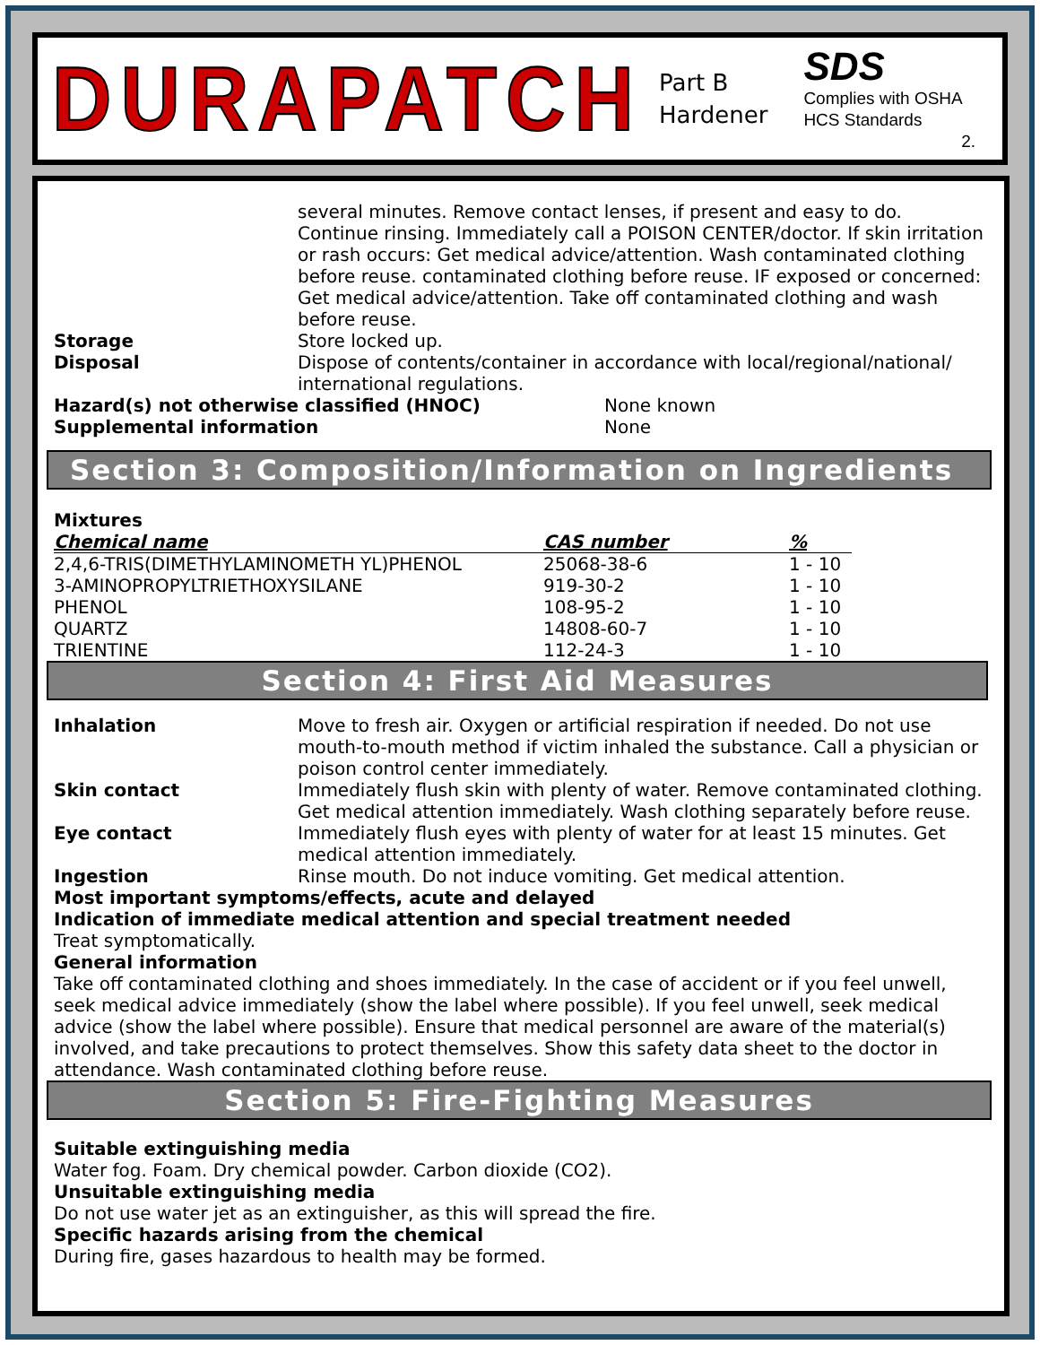DURAPATCH
Part B
Hardener
SDS
Complies with OSHA HCS Standards
2.
several minutes. Remove contact lenses, if present and easy to do. Continue rinsing. Immediately call a POISON CENTER/doctor. If skin irritation or rash occurs: Get medical advice/attention. Wash contaminated clothing before reuse. contaminated clothing before reuse. IF exposed or concerned: Get medical advice/attention. Take off contaminated clothing and wash before reuse.
Storage Store locked up.
Disposal Dispose of contents/container in accordance with local/regional/national/ international regulations.
Hazard(s) not otherwise classified (HNOC) None known
Supplemental information None
Section 3: Composition/Information on Ingredients
Mixtures
| Chemical name | CAS number | % |
| --- | --- | --- |
| 2,4,6-TRIS(DIMETHYLAMINOMETH YL)PHENOL | 25068-38-6 | 1 - 10 |
| 3-AMINOPROPYLTRIETHOXYSILANE | 919-30-2 | 1 - 10 |
| PHENOL | 108-95-2 | 1 - 10 |
| QUARTZ | 14808-60-7 | 1 - 10 |
| TRIENTINE | 112-24-3 | 1 - 10 |
Section 4: First Aid Measures
Inhalation Move to fresh air. Oxygen or artificial respiration if needed. Do not use mouth-to-mouth method if victim inhaled the substance. Call a physician or poison control center immediately.
Skin contact Immediately flush skin with plenty of water. Remove contaminated clothing. Get medical attention immediately. Wash clothing separately before reuse.
Eye contact Immediately flush eyes with plenty of water for at least 15 minutes. Get medical attention immediately.
Ingestion Rinse mouth. Do not induce vomiting. Get medical attention.
Most important symptoms/effects, acute and delayed
Indication of immediate medical attention and special treatment needed
Treat symptomatically.
General information
Take off contaminated clothing and shoes immediately. In the case of accident or if you feel unwell, seek medical advice immediately (show the label where possible). If you feel unwell, seek medical advice (show the label where possible). Ensure that medical personnel are aware of the material(s) involved, and take precautions to protect themselves. Show this safety data sheet to the doctor in attendance. Wash contaminated clothing before reuse.
Section 5: Fire-Fighting Measures
Suitable extinguishing media
Water fog. Foam. Dry chemical powder. Carbon dioxide (CO2).
Unsuitable extinguishing media
Do not use water jet as an extinguisher, as this will spread the fire.
Specific hazards arising from the chemical
During fire, gases hazardous to health may be formed.